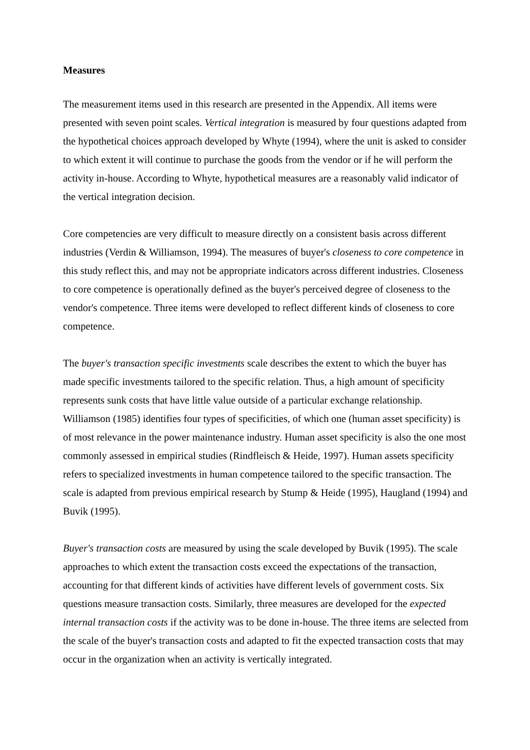Measures
The measurement items used in this research are presented in the Appendix. All items were presented with seven point scales. Vertical integration is measured by four questions adapted from the hypothetical choices approach developed by Whyte (1994), where the unit is asked to consider to which extent it will continue to purchase the goods from the vendor or if he will perform the activity in-house. According to Whyte, hypothetical measures are a reasonably valid indicator of the vertical integration decision.
Core competencies are very difficult to measure directly on a consistent basis across different industries (Verdin & Williamson, 1994). The measures of buyer's closeness to core competence in this study reflect this, and may not be appropriate indicators across different industries. Closeness to core competence is operationally defined as the buyer's perceived degree of closeness to the vendor's competence. Three items were developed to reflect different kinds of closeness to core competence.
The buyer's transaction specific investments scale describes the extent to which the buyer has made specific investments tailored to the specific relation. Thus, a high amount of specificity represents sunk costs that have little value outside of a particular exchange relationship. Williamson (1985) identifies four types of specificities, of which one (human asset specificity) is of most relevance in the power maintenance industry. Human asset specificity is also the one most commonly assessed in empirical studies (Rindfleisch & Heide, 1997). Human assets specificity refers to specialized investments in human competence tailored to the specific transaction. The scale is adapted from previous empirical research by Stump & Heide (1995), Haugland (1994) and Buvik (1995).
Buyer's transaction costs are measured by using the scale developed by Buvik (1995). The scale approaches to which extent the transaction costs exceed the expectations of the transaction, accounting for that different kinds of activities have different levels of government costs. Six questions measure transaction costs. Similarly, three measures are developed for the expected internal transaction costs if the activity was to be done in-house. The three items are selected from the scale of the buyer's transaction costs and adapted to fit the expected transaction costs that may occur in the organization when an activity is vertically integrated.